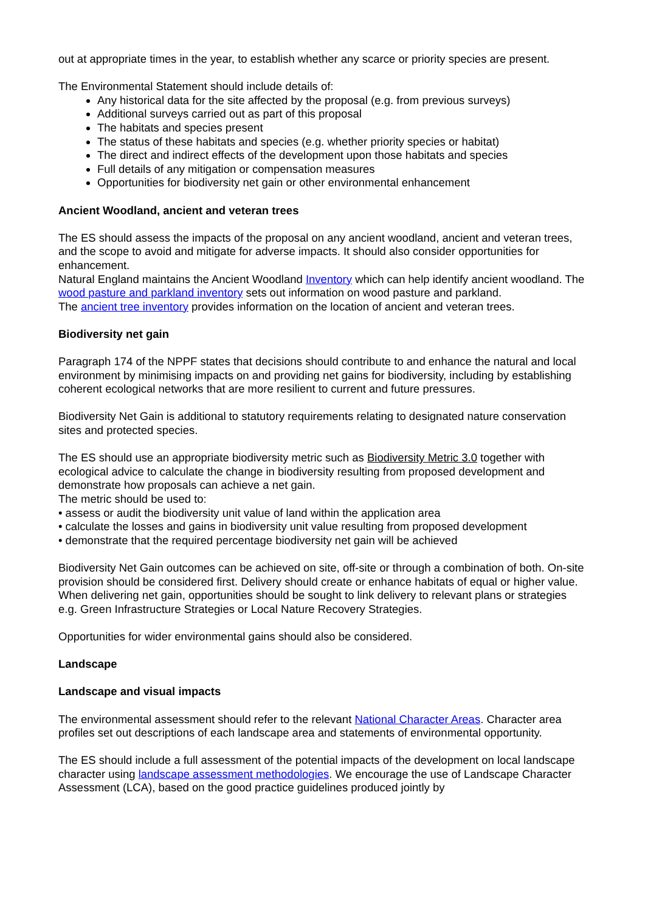out at appropriate times in the year, to establish whether any scarce or priority species are present.
The Environmental Statement should include details of:
Any historical data for the site affected by the proposal (e.g. from previous surveys)
Additional surveys carried out as part of this proposal
The habitats and species present
The status of these habitats and species (e.g. whether priority species or habitat)
The direct and indirect effects of the development upon those habitats and species
Full details of any mitigation or compensation measures
Opportunities for biodiversity net gain or other environmental enhancement
Ancient Woodland, ancient and veteran trees
The ES should assess the impacts of the proposal on any ancient woodland, ancient and veteran trees, and the scope to avoid and mitigate for adverse impacts. It should also consider opportunities for enhancement.
Natural England maintains the Ancient Woodland Inventory which can help identify ancient woodland. The wood pasture and parkland inventory sets out information on wood pasture and parkland.
The ancient tree inventory provides information on the location of ancient and veteran trees.
Biodiversity net gain
Paragraph 174 of the NPPF states that decisions should contribute to and enhance the natural and local environment by minimising impacts on and providing net gains for biodiversity, including by establishing coherent ecological networks that are more resilient to current and future pressures.
Biodiversity Net Gain is additional to statutory requirements relating to designated nature conservation sites and protected species.
The ES should use an appropriate biodiversity metric such as Biodiversity Metric 3.0 together with ecological advice to calculate the change in biodiversity resulting from proposed development and demonstrate how proposals can achieve a net gain.
The metric should be used to:
• assess or audit the biodiversity unit value of land within the application area
• calculate the losses and gains in biodiversity unit value resulting from proposed development
• demonstrate that the required percentage biodiversity net gain will be achieved
Biodiversity Net Gain outcomes can be achieved on site, off-site or through a combination of both. On-site provision should be considered first. Delivery should create or enhance habitats of equal or higher value. When delivering net gain, opportunities should be sought to link delivery to relevant plans or strategies e.g. Green Infrastructure Strategies or Local Nature Recovery Strategies.
Opportunities for wider environmental gains should also be considered.
Landscape
Landscape and visual impacts
The environmental assessment should refer to the relevant National Character Areas. Character area profiles set out descriptions of each landscape area and statements of environmental opportunity.
The ES should include a full assessment of the potential impacts of the development on local landscape character using landscape assessment methodologies. We encourage the use of Landscape Character Assessment (LCA), based on the good practice guidelines produced jointly by